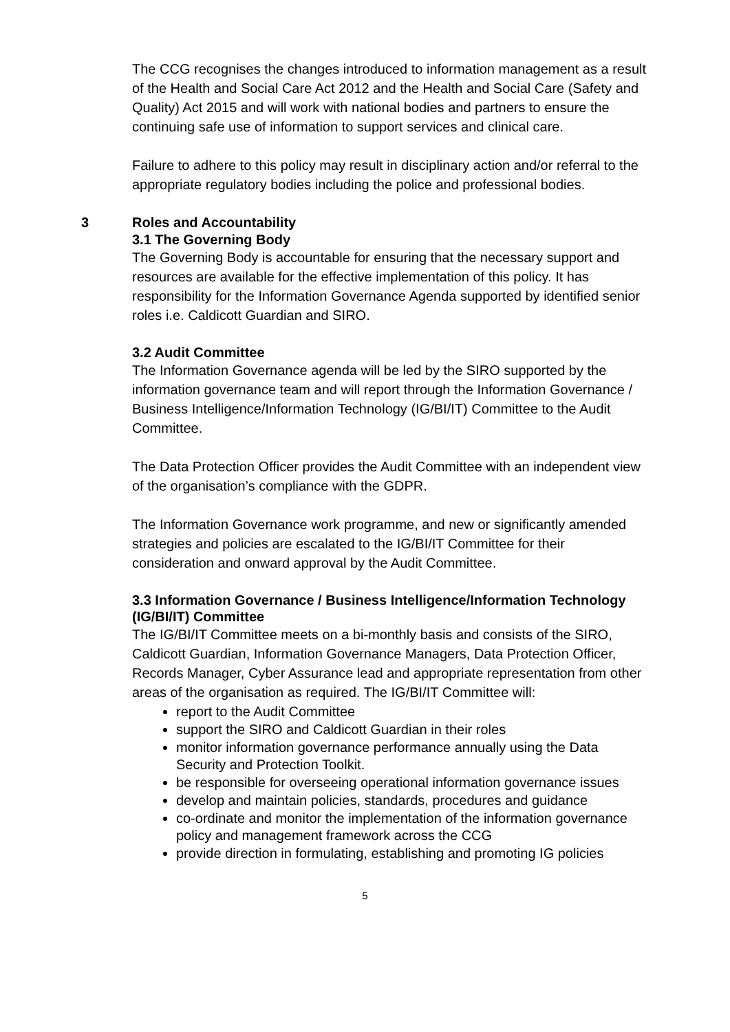The CCG recognises the changes introduced to information management as a result of the Health and Social Care Act 2012 and the Health and Social Care (Safety and Quality) Act 2015 and will work with national bodies and partners to ensure the continuing safe use of information to support services and clinical care.
Failure to adhere to this policy may result in disciplinary action and/or referral to the appropriate regulatory bodies including the police and professional bodies.
3 Roles and Accountability
3.1 The Governing Body
The Governing Body is accountable for ensuring that the necessary support and resources are available for the effective implementation of this policy. It has responsibility for the Information Governance Agenda supported by identified senior roles i.e. Caldicott Guardian and SIRO.
3.2 Audit Committee
The Information Governance agenda will be led by the SIRO supported by the information governance team and will report through the Information Governance / Business Intelligence/Information Technology (IG/BI/IT) Committee to the Audit Committee.
The Data Protection Officer provides the Audit Committee with an independent view of the organisation’s compliance with the GDPR.
The Information Governance work programme, and new or significantly amended strategies and policies are escalated to the IG/BI/IT Committee for their consideration and onward approval by the Audit Committee.
3.3 Information Governance / Business Intelligence/Information Technology (IG/BI/IT) Committee
The IG/BI/IT Committee meets on a bi-monthly basis and consists of the SIRO, Caldicott Guardian, Information Governance Managers, Data Protection Officer, Records Manager, Cyber Assurance lead and appropriate representation from other areas of the organisation as required. The IG/BI/IT Committee will:
report to the Audit Committee
support the SIRO and Caldicott Guardian in their roles
monitor information governance performance annually using the Data Security and Protection Toolkit.
be responsible for overseeing operational information governance issues
develop and maintain policies, standards, procedures and guidance
co-ordinate and monitor the implementation of the information governance policy and management framework across the CCG
provide direction in formulating, establishing and promoting IG policies
5